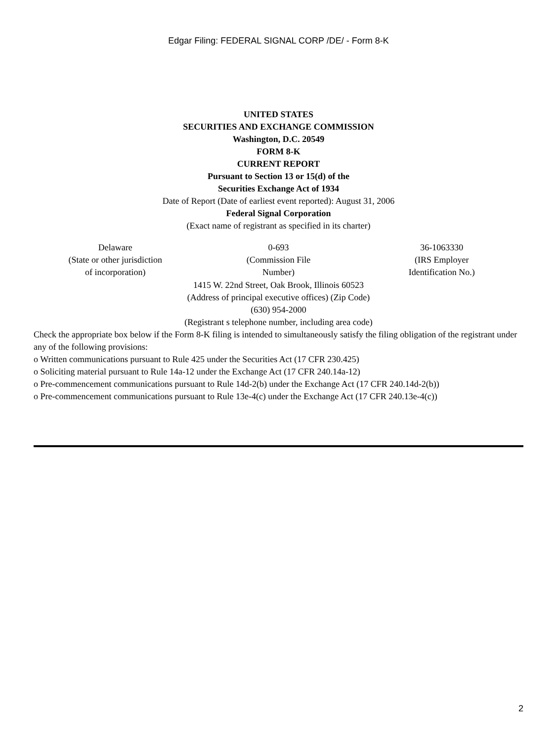Edgar Filing: FEDERAL SIGNAL CORP /DE/ - Form 8-K
UNITED STATES
SECURITIES AND EXCHANGE COMMISSION
Washington, D.C. 20549
FORM 8-K
CURRENT REPORT
Pursuant to Section 13 or 15(d) of the
Securities Exchange Act of 1934
Date of Report (Date of earliest event reported): August 31, 2006
Federal Signal Corporation
(Exact name of registrant as specified in its charter)
| Delaware (State or other jurisdiction of incorporation) | 0-693 (Commission File Number) | 36-1063330 (IRS Employer Identification No.) |
1415 W. 22nd Street, Oak Brook, Illinois 60523
(Address of principal executive offices) (Zip Code)
(630) 954-2000
(Registrant s telephone number, including area code)
Check the appropriate box below if the Form 8-K filing is intended to simultaneously satisfy the filing obligation of the registrant under any of the following provisions:
o Written communications pursuant to Rule 425 under the Securities Act (17 CFR 230.425)
o Soliciting material pursuant to Rule 14a-12 under the Exchange Act (17 CFR 240.14a-12)
o Pre-commencement communications pursuant to Rule 14d-2(b) under the Exchange Act (17 CFR 240.14d-2(b))
o Pre-commencement communications pursuant to Rule 13e-4(c) under the Exchange Act (17 CFR 240.13e-4(c))
2